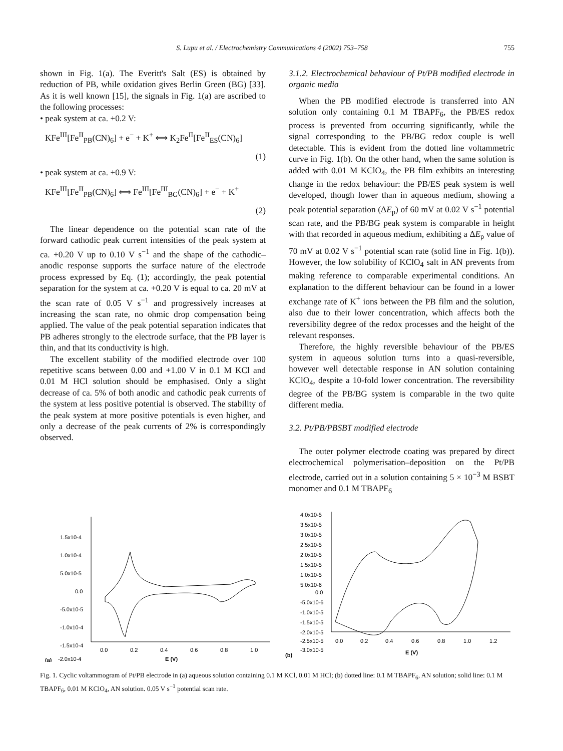S. Lupu et al. / Electrochemistry Communications 4 (2002) 753–758 755
shown in Fig. 1(a). The Everitt's Salt (ES) is obtained by reduction of PB, while oxidation gives Berlin Green (BG) [33]. As it is well known [15], the signals in Fig. 1(a) are ascribed to the following processes:
• peak system at ca. +0.2 V:
KFe<sup>III</sup>[Fe<sup>II</sup><sub>PB</sub>(CN)<sub>6</sub>] + e<sup>−</sup> + K<sup>+</sup> ⟺ K<sub>2</sub>Fe<sup>II</sup>[Fe<sup>II</sup><sub>ES</sub>(CN)<sub>6</sub>]
(1)
• peak system at ca. +0.9 V:
KFe<sup>III</sup>[Fe<sup>II</sup><sub>PB</sub>(CN)<sub>6</sub>] ⟺ Fe<sup>III</sup>[Fe<sup>III</sup><sub>BG</sub>(CN)<sub>6</sub>] + e<sup>−</sup> + K<sup>+</sup>
(2)
The linear dependence on the potential scan rate of the forward cathodic peak current intensities of the peak system at ca. +0.20 V up to 0.10 V s<sup>−1</sup> and the shape of the cathodic–anodic response supports the surface nature of the electrode process expressed by Eq. (1); accordingly, the peak potential separation for the system at ca. +0.20 V is equal to ca. 20 mV at the scan rate of 0.05 V s<sup>−1</sup> and progressively increases at increasing the scan rate, no ohmic drop compensation being applied. The value of the peak potential separation indicates that PB adheres strongly to the electrode surface, that the PB layer is thin, and that its conductivity is high.
The excellent stability of the modified electrode over 100 repetitive scans between 0.00 and +1.00 V in 0.1 M KCl and 0.01 M HCl solution should be emphasised. Only a slight decrease of ca. 5% of both anodic and cathodic peak currents of the system at less positive potential is observed. The stability of the peak system at more positive potentials is even higher, and only a decrease of the peak currents of 2% is correspondingly observed.
3.1.2. Electrochemical behaviour of Pt/PB modified electrode in organic media
When the PB modified electrode is transferred into AN solution only containing 0.1 M TBAPF<sub>6</sub>, the PB/ES redox process is prevented from occurring significantly, while the signal corresponding to the PB/BG redox couple is well detectable. This is evident from the dotted line voltammetric curve in Fig. 1(b). On the other hand, when the same solution is added with 0.01 M KClO<sub>4</sub>, the PB film exhibits an interesting change in the redox behaviour: the PB/ES peak system is well developed, though lower than in aqueous medium, showing a peak potential separation (ΔE<sub>p</sub>) of 60 mV at 0.02 V s<sup>−1</sup> potential scan rate, and the PB/BG peak system is comparable in height with that recorded in aqueous medium, exhibiting a ΔE<sub>p</sub> value of 70 mV at 0.02 V s<sup>−1</sup> potential scan rate (solid line in Fig. 1(b)). However, the low solubility of KClO<sub>4</sub> salt in AN prevents from making reference to comparable experimental conditions. An explanation to the different behaviour can be found in a lower exchange rate of K<sup>+</sup> ions between the PB film and the solution, also due to their lower concentration, which affects both the reversibility degree of the redox processes and the height of the relevant responses.
Therefore, the highly reversible behaviour of the PB/ES system in aqueous solution turns into a quasi-reversible, however well detectable response in AN solution containing KClO<sub>4</sub>, despite a 10-fold lower concentration. The reversibility degree of the PB/BG system is comparable in the two quite different media.
3.2. Pt/PB/PBSBT modified electrode
The outer polymer electrode coating was prepared by direct electrochemical polymerisation–deposition on the Pt/PB electrode, carried out in a solution containing 5 × 10<sup>−3</sup> M BSBT monomer and 0.1 M TBAPF<sub>6</sub>
1.5x10-4
1.0x10-4
5.0x10-5
0.0
-5.0x10-5
-1.0x10-4
-1.5x10-4
-2.0x10-4
0.0
0.2
0.4
0.6
0.8
1.0
(a)
E (V)
4.0x10-5
3.5x10-5
3.0x10-5
2.5x10-5
2.0x10-5
1.5x10-5
1.0x10-5
5.0x10-6
0.0
-5.0x10-6
-1.0x10-5
-1.5x10-5
-2.0x10-5
-2.5x10-5
-3.0x10-5
0.0
0.2
0.4
0.6
0.8
1.0
1.2
(b)
E (V)
Fig. 1. Cyclic voltammogram of Pt/PB electrode in (a) aqueous solution containing 0.1 M KCl, 0.01 M HCl; (b) dotted line: 0.1 M TBAPF<sub>6</sub>, AN solution; solid line: 0.1 M TBAPF<sub>6</sub>, 0.01 M KClO<sub>4</sub>, AN solution. 0.05 V s<sup>−1</sup> potential scan rate.